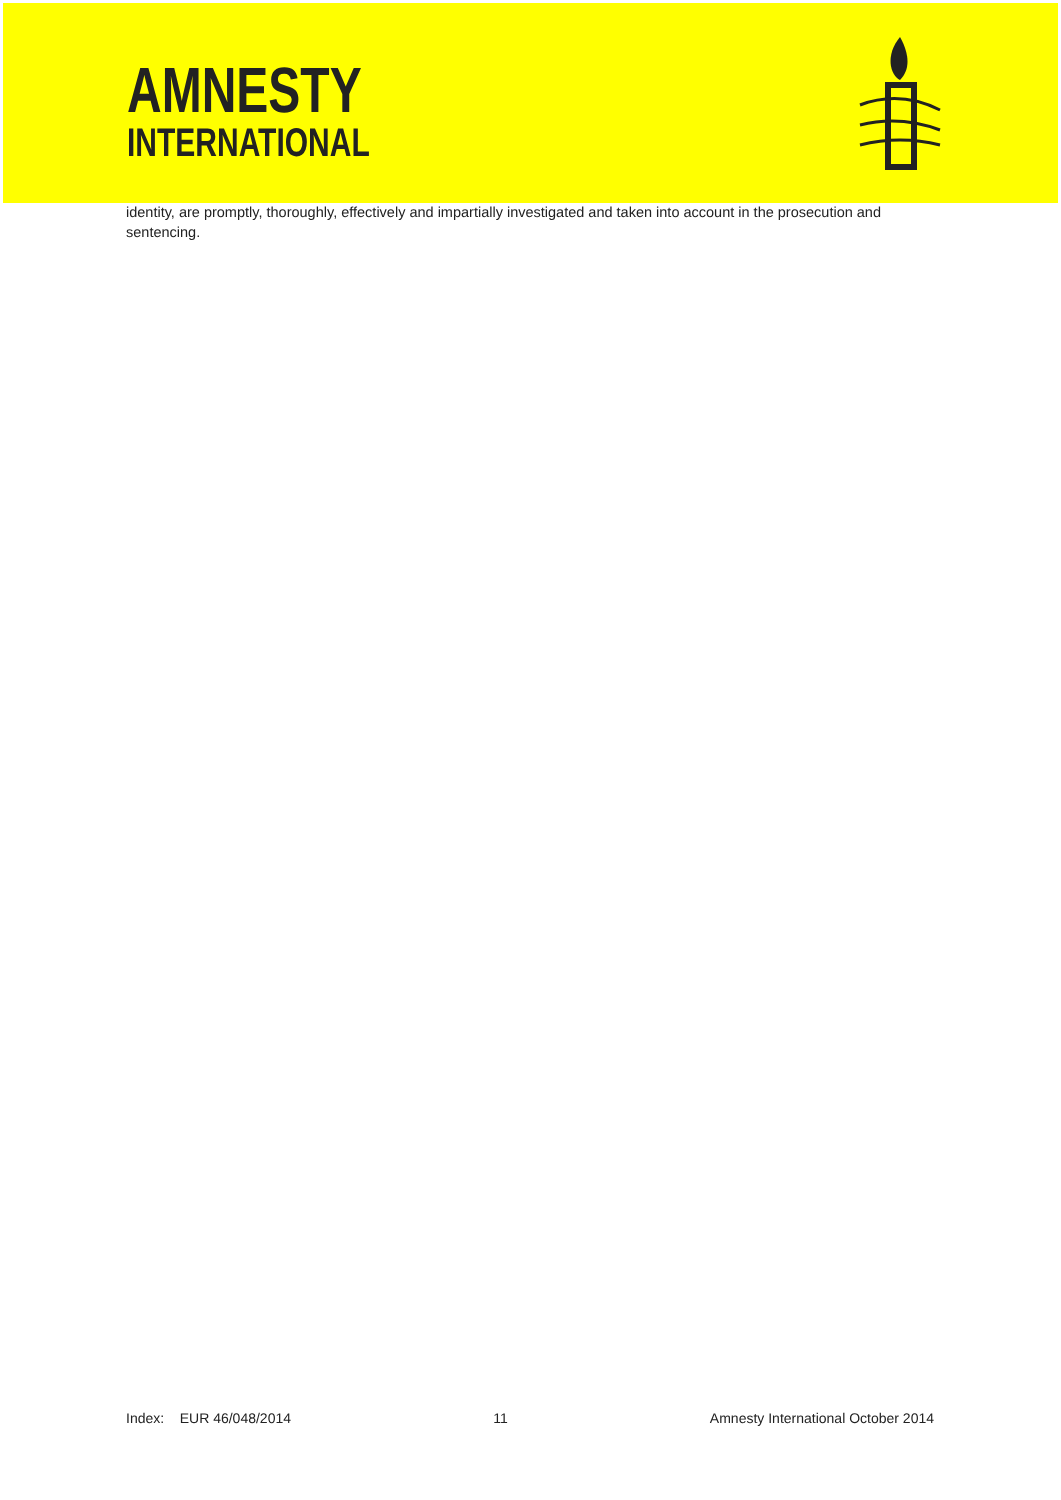AMNESTY
INTERNATIONAL
identity, are promptly, thoroughly, effectively and impartially investigated and taken into account in the prosecution and sentencing.
Index: EUR 46/048/2014 11 Amnesty International October 2014